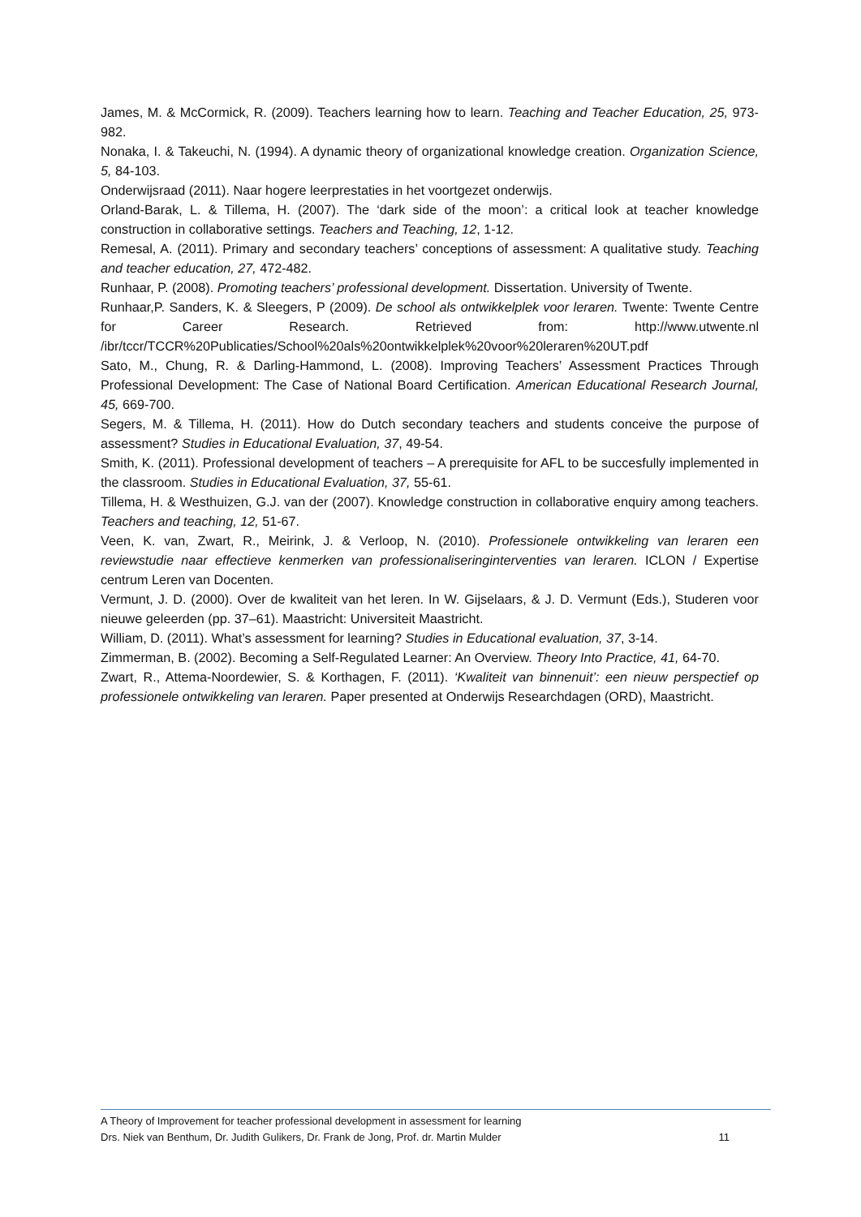James, M. & McCormick, R. (2009). Teachers learning how to learn. Teaching and Teacher Education, 25, 973-982.
Nonaka, I. & Takeuchi, N. (1994). A dynamic theory of organizational knowledge creation. Organization Science, 5, 84-103.
Onderwijsraad (2011). Naar hogere leerprestaties in het voortgezet onderwijs.
Orland-Barak, L. & Tillema, H. (2007). The ‘dark side of the moon’: a critical look at teacher knowledge construction in collaborative settings. Teachers and Teaching, 12, 1-12.
Remesal, A. (2011). Primary and secondary teachers’ conceptions of assessment: A qualitative study. Teaching and teacher education, 27, 472-482.
Runhaar, P. (2008). Promoting teachers’ professional development. Dissertation. University of Twente.
Runhaar,P. Sanders, K. & Sleegers, P (2009). De school als ontwikkelplek voor leraren. Twente: Twente Centre for Career Research. Retrieved from: http://www.utwente.nl /ibr/tccr/TCCR%20Publicaties/School%20als%20ontwikkelplek%20voor%20leraren%20UT.pdf
Sato, M., Chung, R. & Darling-Hammond, L. (2008). Improving Teachers’ Assessment Practices Through Professional Development: The Case of National Board Certification. American Educational Research Journal, 45, 669-700.
Segers, M. & Tillema, H. (2011). How do Dutch secondary teachers and students conceive the purpose of assessment? Studies in Educational Evaluation, 37, 49-54.
Smith, K. (2011). Professional development of teachers – A prerequisite for AFL to be succesfully implemented in the classroom. Studies in Educational Evaluation, 37, 55-61.
Tillema, H. & Westhuizen, G.J. van der (2007). Knowledge construction in collaborative enquiry among teachers. Teachers and teaching, 12, 51-67.
Veen, K. van, Zwart, R., Meirink, J. & Verloop, N. (2010). Professionele ontwikkeling van leraren een reviewstudie naar effectieve kenmerken van professionaliseringinterventies van leraren. ICLON / Expertise centrum Leren van Docenten.
Vermunt, J. D. (2000). Over de kwaliteit van het leren. In W. Gijselaars, & J. D. Vermunt (Eds.), Studeren voor nieuwe geleerden (pp. 37–61). Maastricht: Universiteit Maastricht.
William, D. (2011). What’s assessment for learning? Studies in Educational evaluation, 37, 3-14.
Zimmerman, B. (2002). Becoming a Self-Regulated Learner: An Overview. Theory Into Practice, 41, 64-70.
Zwart, R., Attema-Noordewier, S. & Korthagen, F. (2011). ‘Kwaliteit van binnenuit’: een nieuw perspectief op professionele ontwikkeling van leraren. Paper presented at Onderwijs Researchdagen (ORD), Maastricht.
A Theory of Improvement for teacher professional development in assessment for learning
Drs. Niek van Benthum, Dr. Judith Gulikers, Dr. Frank de Jong, Prof. dr. Martin Mulder 11